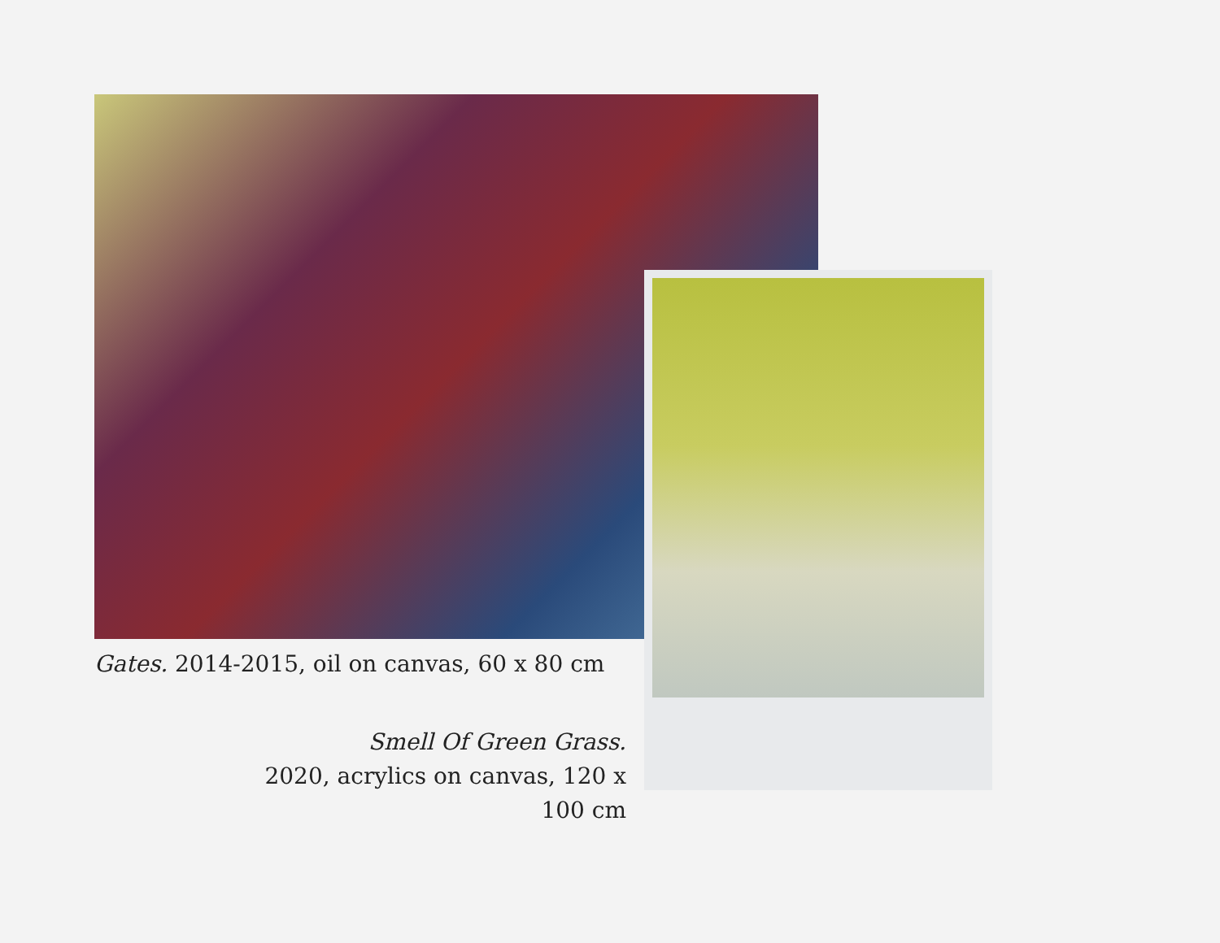Gates. 2014-2015, oil on canvas, 60 x 80 cm
Smell Of Green Grass.
2020, acrylics on canvas, 120 x 100 cm